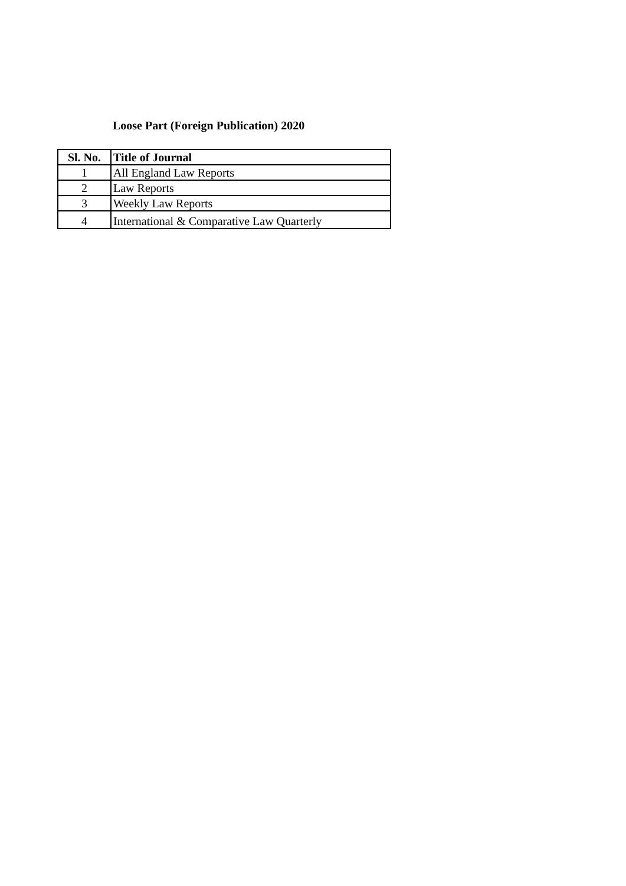Loose Part (Foreign Publication) 2020
| Sl. No. | Title of Journal |
| --- | --- |
| 1 | All England Law Reports |
| 2 | Law Reports |
| 3 | Weekly Law Reports |
| 4 | International & Comparative Law Quarterly |